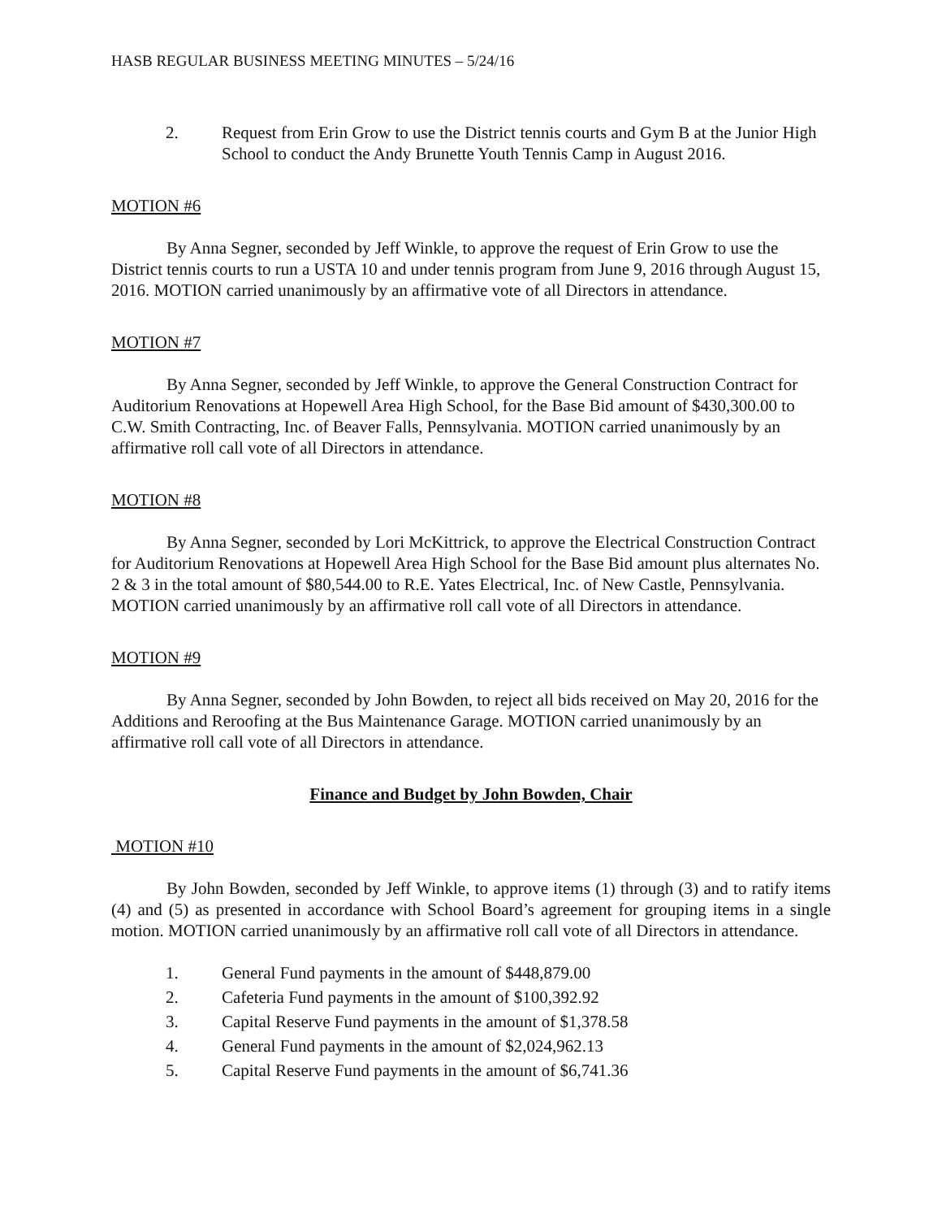HASB REGULAR BUSINESS MEETING MINUTES – 5/24/16
2. Request from Erin Grow to use the District tennis courts and Gym B at the Junior High School to conduct the Andy Brunette Youth Tennis Camp in August 2016.
MOTION #6
By Anna Segner, seconded by Jeff Winkle, to approve the request of Erin Grow to use the District tennis courts to run a USTA 10 and under tennis program from June 9, 2016 through August 15, 2016. MOTION carried unanimously by an affirmative vote of all Directors in attendance.
MOTION #7
By Anna Segner, seconded by Jeff Winkle, to approve the General Construction Contract for Auditorium Renovations at Hopewell Area High School, for the Base Bid amount of $430,300.00 to C.W. Smith Contracting, Inc. of Beaver Falls, Pennsylvania. MOTION carried unanimously by an affirmative roll call vote of all Directors in attendance.
MOTION #8
By Anna Segner, seconded by Lori McKittrick, to approve the Electrical Construction Contract for Auditorium Renovations at Hopewell Area High School for the Base Bid amount plus alternates No. 2 & 3 in the total amount of $80,544.00 to R.E. Yates Electrical, Inc. of New Castle, Pennsylvania. MOTION carried unanimously by an affirmative roll call vote of all Directors in attendance.
MOTION #9
By Anna Segner, seconded by John Bowden, to reject all bids received on May 20, 2016 for the Additions and Reroofing at the Bus Maintenance Garage. MOTION carried unanimously by an affirmative roll call vote of all Directors in attendance.
Finance and Budget by John Bowden, Chair
MOTION #10
By John Bowden, seconded by Jeff Winkle, to approve items (1) through (3) and to ratify items (4) and (5) as presented in accordance with School Board’s agreement for grouping items in a single motion. MOTION carried unanimously by an affirmative roll call vote of all Directors in attendance.
1. General Fund payments in the amount of $448,879.00
2. Cafeteria Fund payments in the amount of $100,392.92
3. Capital Reserve Fund payments in the amount of $1,378.58
4. General Fund payments in the amount of $2,024,962.13
5. Capital Reserve Fund payments in the amount of $6,741.36